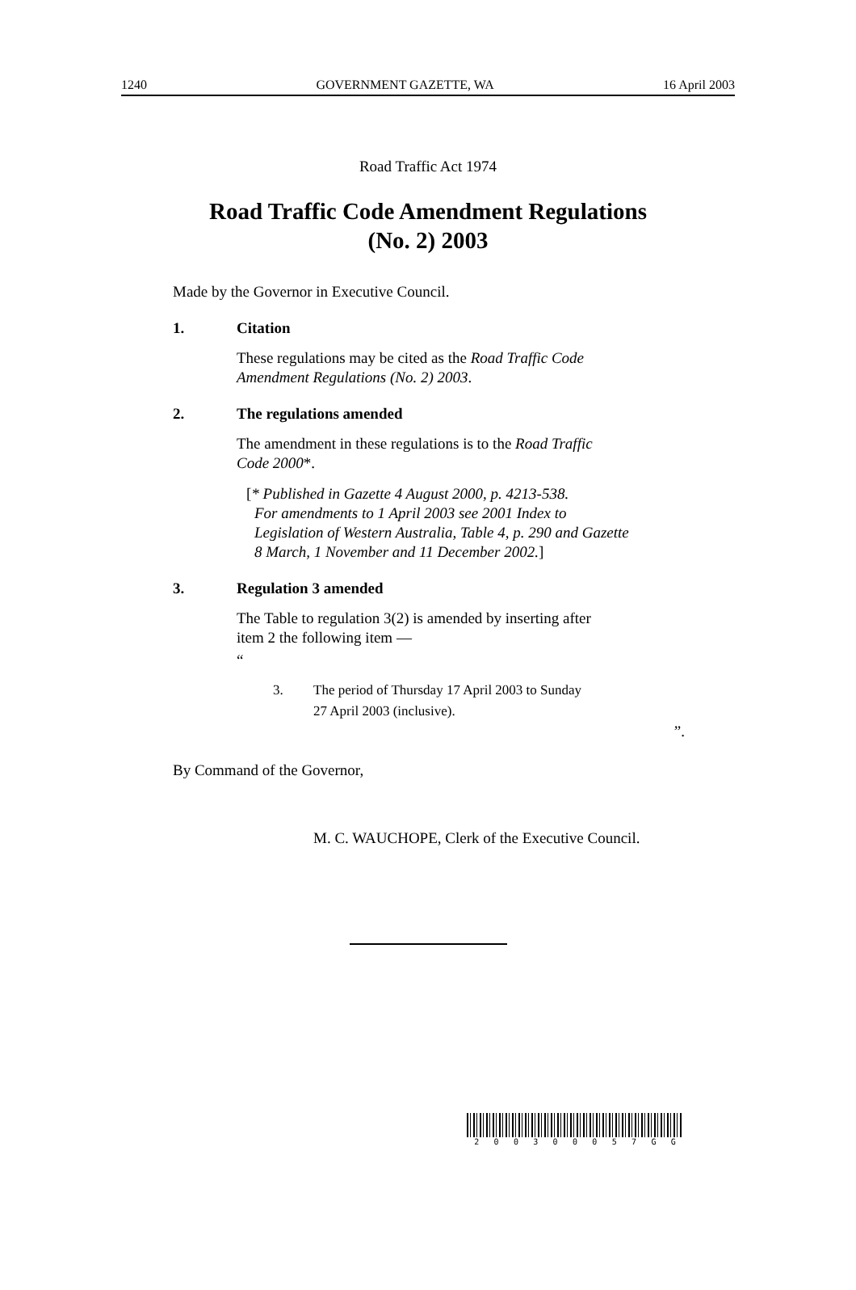1240 GOVERNMENT GAZETTE, WA 16 April 2003
Road Traffic Act 1974
Road Traffic Code Amendment Regulations
(No. 2) 2003
Made by the Governor in Executive Council.
1. Citation
These regulations may be cited as the Road Traffic Code
Amendment Regulations (No. 2) 2003.
2. The regulations amended
The amendment in these regulations is to the Road Traffic
Code 2000*.
[* Published in Gazette 4 August 2000, p. 4213-538.
For amendments to 1 April 2003 see 2001 Index to
Legislation of Western Australia, Table 4, p. 290 and Gazette
8 March, 1 November and 11 December 2002.]
3. Regulation 3 amended
The Table to regulation 3(2) is amended by inserting after
item 2 the following item —
“
3. The period of Thursday 17 April 2003 to Sunday
27 April 2003 (inclusive).
”.
By Command of the Governor,
M. C. WAUCHOPE, Clerk of the Executive Council.
200300057 GG